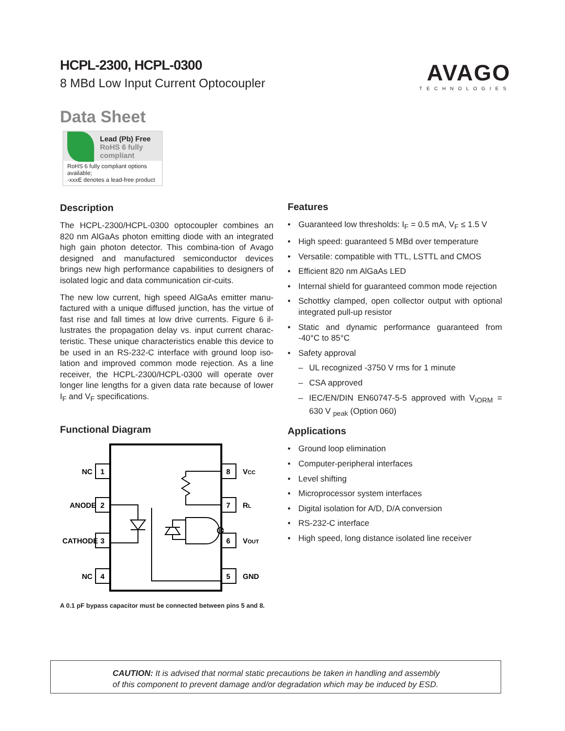HCPL-2300, HCPL-0300
8 MBd Low Input Current Optocoupler
AVAGO
TECHNOLOGIES
Data Sheet
Lead (Pb) Free
RoHS 6 fully compliant
RoHS 6 fully compliant options available;
-xxxE denotes a lead-free product
Description
The HCPL-2300/HCPL-0300 optocoupler combines an 820 nm AlGaAs photon emitting diode with an integrated high gain photon detector. This combina-tion of Avago designed and manufactured semiconductor devices brings new high performance capabilities to designers of isolated logic and data communication cir-cuits.
The new low current, high speed AlGaAs emitter manu-factured with a unique diffused junction, has the virtue of fast rise and fall times at low drive currents. Figure 6 il-lustrates the propagation delay vs. input current charac-teristic. These unique characteristics enable this device to be used in an RS-232-C interface with ground loop iso-lation and improved common mode rejection. As a line receiver, the HCPL-2300/HCPL-0300 will operate over longer line lengths for a given data rate because of lower I<sub>F</sub> and V<sub>F</sub> specifications.
Functional Diagram
NC
ANODE
CATHODE
NC
1
2
3
4
8
7
6
5
VCC
RL
VOUT
GND
A 0.1 pF bypass capacitor must be connected between pins 5 and 8.
Features
• Guaranteed low thresholds: I<sub>F</sub> = 0.5 mA, V<sub>F</sub> ≤ 1.5 V
• High speed: guaranteed 5 MBd over temperature
• Versatile: compatible with TTL, LSTTL and CMOS
• Efficient 820 nm AlGaAs LED
• Internal shield for guaranteed common mode rejection
• Schottky clamped, open collector output with optional integrated pull-up resistor
• Static and dynamic performance guaranteed from -40°C to 85°C
• Safety approval
– UL recognized -3750 V rms for 1 minute
– CSA approved
– IEC/EN/DIN EN60747-5-5 approved with V<sub>IORM</sub> = 630 V <sub>peak</sub> (Option 060)
Applications
• Ground loop elimination
• Computer-peripheral interfaces
• Level shifting
• Microprocessor system interfaces
• Digital isolation for A/D, D/A conversion
• RS-232-C interface
• High speed, long distance isolated line receiver
CAUTION: It is advised that normal static precautions be taken in handling and assembly
of this component to prevent damage and/or degradation which may be induced by ESD.